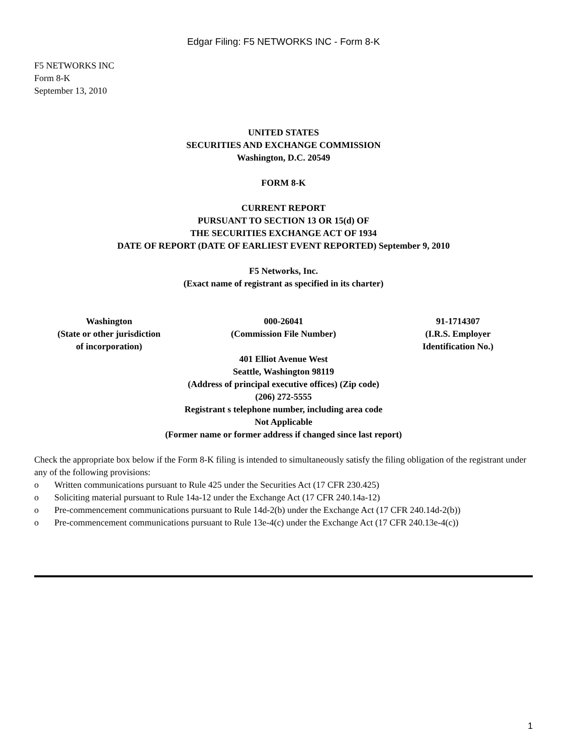Edgar Filing: F5 NETWORKS INC - Form 8-K
F5 NETWORKS INC
Form 8-K
September 13, 2010
UNITED STATES
SECURITIES AND EXCHANGE COMMISSION
Washington, D.C. 20549
FORM 8-K
CURRENT REPORT
PURSUANT TO SECTION 13 OR 15(d) OF
THE SECURITIES EXCHANGE ACT OF 1934
DATE OF REPORT (DATE OF EARLIEST EVENT REPORTED) September 9, 2010
F5 Networks, Inc.
(Exact name of registrant as specified in its charter)
| Washington (State or other jurisdiction of incorporation) | 000-26041 (Commission File Number) | 91-1714307 (I.R.S. Employer Identification No.) |
401 Elliot Avenue West
Seattle, Washington 98119
(Address of principal executive offices) (Zip code)
(206) 272-5555
Registrant s telephone number, including area code
Not Applicable
(Former name or former address if changed since last report)
Check the appropriate box below if the Form 8-K filing is intended to simultaneously satisfy the filing obligation of the registrant under any of the following provisions:
o Written communications pursuant to Rule 425 under the Securities Act (17 CFR 230.425)
o Soliciting material pursuant to Rule 14a-12 under the Exchange Act (17 CFR 240.14a-12)
o Pre-commencement communications pursuant to Rule 14d-2(b) under the Exchange Act (17 CFR 240.14d-2(b))
o Pre-commencement communications pursuant to Rule 13e-4(c) under the Exchange Act (17 CFR 240.13e-4(c))
1